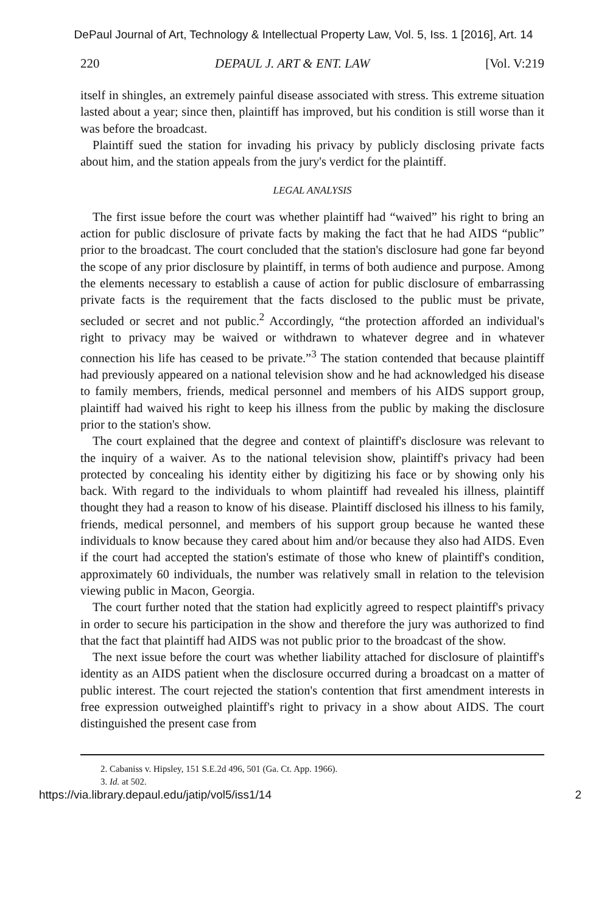DePaul Journal of Art, Technology & Intellectual Property Law, Vol. 5, Iss. 1 [2016], Art. 14
220 DEPAUL J. ART & ENT. LAW [Vol. V:219
itself in shingles, an extremely painful disease associated with stress. This extreme situation lasted about a year; since then, plaintiff has improved, but his condition is still worse than it was before the broadcast.
Plaintiff sued the station for invading his privacy by publicly disclosing private facts about him, and the station appeals from the jury's verdict for the plaintiff.
LEGAL ANALYSIS
The first issue before the court was whether plaintiff had “waived” his right to bring an action for public disclosure of private facts by making the fact that he had AIDS “public” prior to the broadcast. The court concluded that the station's disclosure had gone far beyond the scope of any prior disclosure by plaintiff, in terms of both audience and purpose. Among the elements necessary to establish a cause of action for public disclosure of embarrassing private facts is the requirement that the facts disclosed to the public must be private, secluded or secret and not public.<sup>2</sup> Accordingly, “the protection afforded an individual's right to privacy may be waived or withdrawn to whatever degree and in whatever connection his life has ceased to be private.”<sup>3</sup> The station contended that because plaintiff had previously appeared on a national television show and he had acknowledged his disease to family members, friends, medical personnel and members of his AIDS support group, plaintiff had waived his right to keep his illness from the public by making the disclosure prior to the station's show.
The court explained that the degree and context of plaintiff's disclosure was relevant to the inquiry of a waiver. As to the national television show, plaintiff's privacy had been protected by concealing his identity either by digitizing his face or by showing only his back. With regard to the individuals to whom plaintiff had revealed his illness, plaintiff thought they had a reason to know of his disease. Plaintiff disclosed his illness to his family, friends, medical personnel, and members of his support group because he wanted these individuals to know because they cared about him and/or because they also had AIDS. Even if the court had accepted the station's estimate of those who knew of plaintiff's condition, approximately 60 individuals, the number was relatively small in relation to the television viewing public in Macon, Georgia.
The court further noted that the station had explicitly agreed to respect plaintiff's privacy in order to secure his participation in the show and therefore the jury was authorized to find that the fact that plaintiff had AIDS was not public prior to the broadcast of the show.
The next issue before the court was whether liability attached for disclosure of plaintiff's identity as an AIDS patient when the disclosure occurred during a broadcast on a matter of public interest. The court rejected the station's contention that first amendment interests in free expression outweighed plaintiff's right to privacy in a show about AIDS. The court distinguished the present case from
2. Cabaniss v. Hipsley, 151 S.E.2d 496, 501 (Ga. Ct. App. 1966).
3. Id. at 502.
https://via.library.depaul.edu/jatip/vol5/iss1/14 2